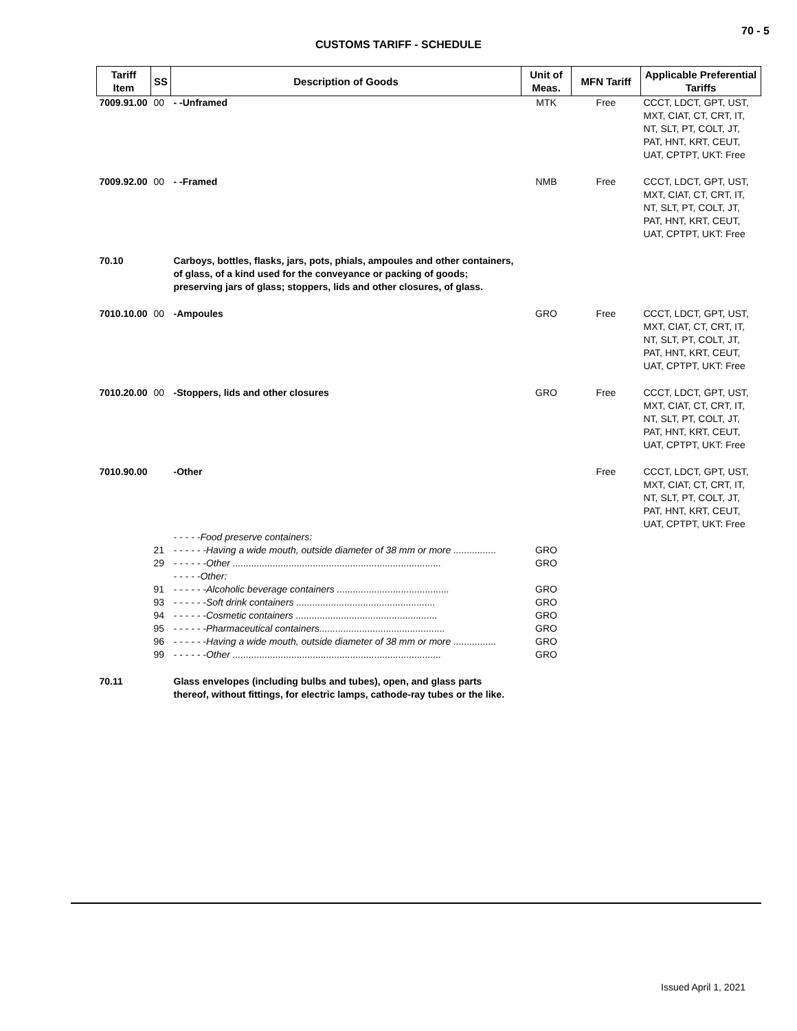70 - 5
CUSTOMS TARIFF - SCHEDULE
| Tariff Item | SS | Description of Goods | Unit of Meas. | MFN Tariff | Applicable Preferential Tariffs |
| --- | --- | --- | --- | --- | --- |
| 7009.91.00 | 00 | - -Unframed | MTK | Free | CCCT, LDCT, GPT, UST, MXT, CIAT, CT, CRT, IT, NT, SLT, PT, COLT, JT, PAT, HNT, KRT, CEUT, UAT, CPTPT, UKT: Free |
| 7009.92.00 | 00 | - -Framed | NMB | Free | CCCT, LDCT, GPT, UST, MXT, CIAT, CT, CRT, IT, NT, SLT, PT, COLT, JT, PAT, HNT, KRT, CEUT, UAT, CPTPT, UKT: Free |
| 70.10 | | Carboys, bottles, flasks, jars, pots, phials, ampoules and other containers, of glass, of a kind used for the conveyance or packing of goods; preserving jars of glass; stoppers, lids and other closures, of glass. | | | |
| 7010.10.00 | 00 | -Ampoules | GRO | Free | CCCT, LDCT, GPT, UST, MXT, CIAT, CT, CRT, IT, NT, SLT, PT, COLT, JT, PAT, HNT, KRT, CEUT, UAT, CPTPT, UKT: Free |
| 7010.20.00 | 00 | -Stoppers, lids and other closures | GRO | Free | CCCT, LDCT, GPT, UST, MXT, CIAT, CT, CRT, IT, NT, SLT, PT, COLT, JT, PAT, HNT, KRT, CEUT, UAT, CPTPT, UKT: Free |
| 7010.90.00 | | -Other | | Free | CCCT, LDCT, GPT, UST, MXT, CIAT, CT, CRT, IT, NT, SLT, PT, COLT, JT, PAT, HNT, KRT, CEUT, UAT, CPTPT, UKT: Free |
| | | - - - - -Food preserve containers: | | | |
| | 21 | - - - - - -Having a wide mouth, outside diameter of 38 mm or more ................ | GRO | | |
| | 29 | - - - - - -Other .............................................................................. | GRO | | |
| | | - - - - -Other: | | | |
| | 91 | - - - - - -Alcoholic beverage containers .......................................... | GRO | | |
| | 93 | - - - - - -Soft drink containers .................................................... | GRO | | |
| | 94 | - - - - - -Cosmetic containers ..................................................... | GRO | | |
| | 95 | - - - - - -Pharmaceutical containers............................................... | GRO | | |
| | 96 | - - - - - -Having a wide mouth, outside diameter of 38 mm or more ................ | GRO | | |
| | 99 | - - - - - -Other .............................................................................. | GRO | | |
| 70.11 | | Glass envelopes (including bulbs and tubes), open, and glass parts thereof, without fittings, for electric lamps, cathode-ray tubes or the like. | | | |
Issued April 1, 2021